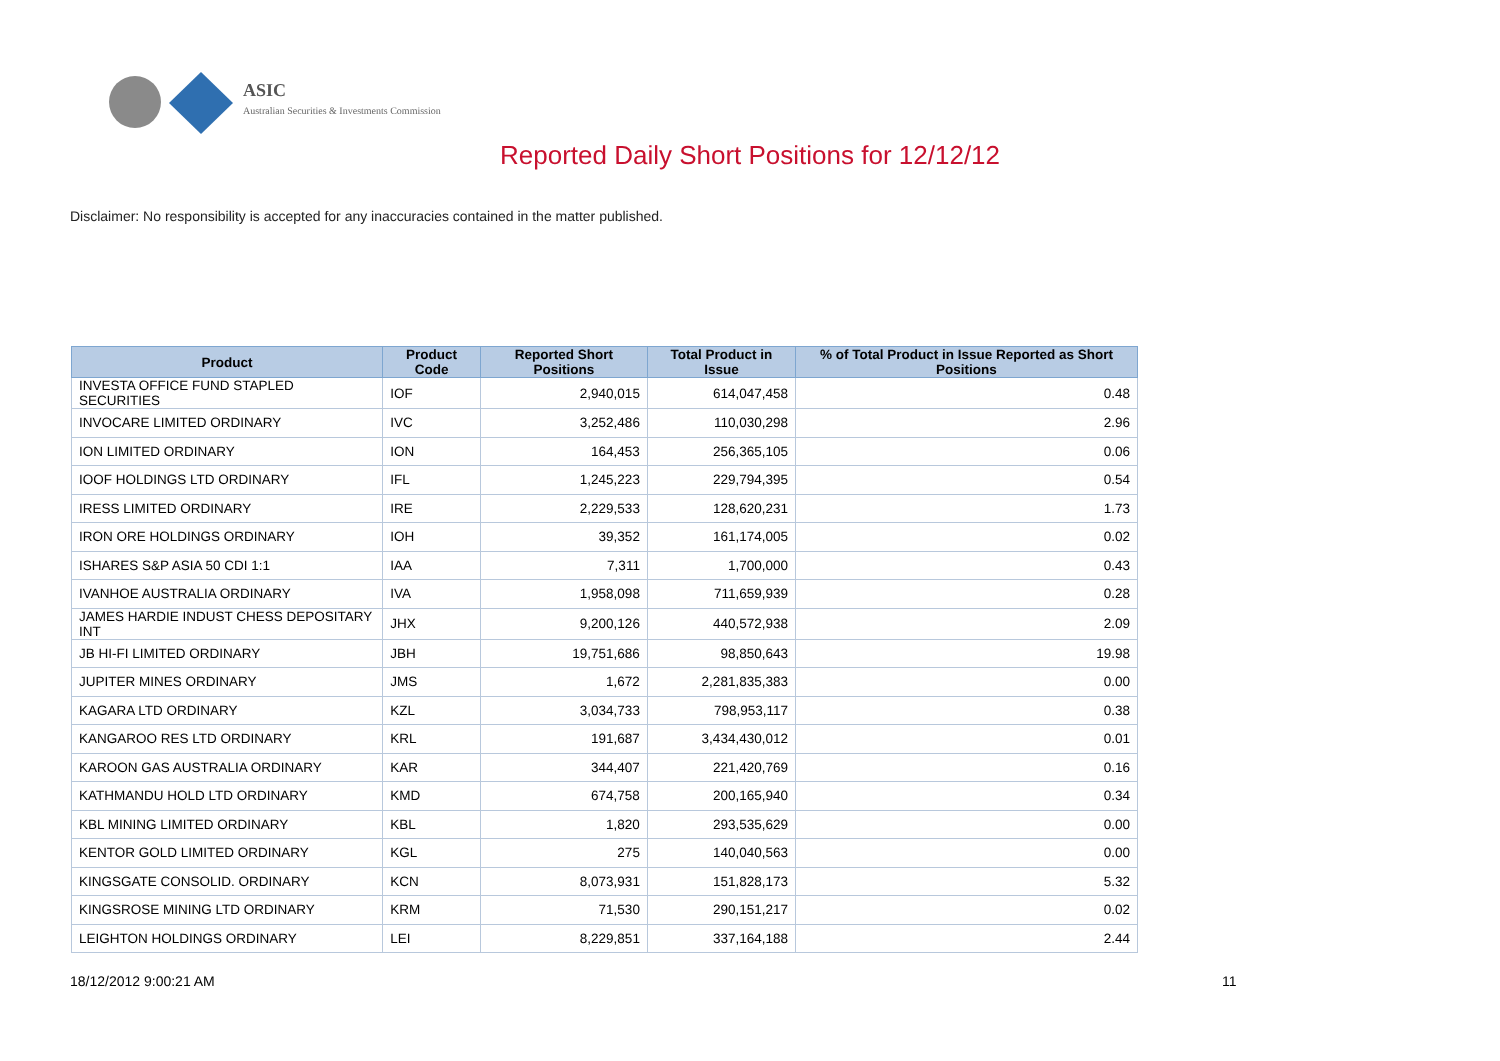ASIC
Australian Securities & Investments Commission
Reported Daily Short Positions for 12/12/12
Disclaimer: No responsibility is accepted for any inaccuracies contained in the matter published.
| Product | Product Code | Reported Short Positions | Total Product in Issue | % of Total Product in Issue Reported as Short Positions |
| --- | --- | --- | --- | --- |
| INVESTA OFFICE FUND STAPLED SECURITIES | IOF | 2,940,015 | 614,047,458 | 0.48 |
| INVOCARE LIMITED ORDINARY | IVC | 3,252,486 | 110,030,298 | 2.96 |
| ION LIMITED ORDINARY | ION | 164,453 | 256,365,105 | 0.06 |
| IOOF HOLDINGS LTD ORDINARY | IFL | 1,245,223 | 229,794,395 | 0.54 |
| IRESS LIMITED ORDINARY | IRE | 2,229,533 | 128,620,231 | 1.73 |
| IRON ORE HOLDINGS ORDINARY | IOH | 39,352 | 161,174,005 | 0.02 |
| ISHARES S&P ASIA 50 CDI 1:1 | IAA | 7,311 | 1,700,000 | 0.43 |
| IVANHOE AUSTRALIA ORDINARY | IVA | 1,958,098 | 711,659,939 | 0.28 |
| JAMES HARDIE INDUST CHESS DEPOSITARY INT | JHX | 9,200,126 | 440,572,938 | 2.09 |
| JB HI-FI LIMITED ORDINARY | JBH | 19,751,686 | 98,850,643 | 19.98 |
| JUPITER MINES ORDINARY | JMS | 1,672 | 2,281,835,383 | 0.00 |
| KAGARA LTD ORDINARY | KZL | 3,034,733 | 798,953,117 | 0.38 |
| KANGAROO RES LTD ORDINARY | KRL | 191,687 | 3,434,430,012 | 0.01 |
| KAROON GAS AUSTRALIA ORDINARY | KAR | 344,407 | 221,420,769 | 0.16 |
| KATHMANDU HOLD LTD ORDINARY | KMD | 674,758 | 200,165,940 | 0.34 |
| KBL MINING LIMITED ORDINARY | KBL | 1,820 | 293,535,629 | 0.00 |
| KENTOR GOLD LIMITED ORDINARY | KGL | 275 | 140,040,563 | 0.00 |
| KINGSGATE CONSOLID. ORDINARY | KCN | 8,073,931 | 151,828,173 | 5.32 |
| KINGSROSE MINING LTD ORDINARY | KRM | 71,530 | 290,151,217 | 0.02 |
| LEIGHTON HOLDINGS ORDINARY | LEI | 8,229,851 | 337,164,188 | 2.44 |
18/12/2012 9:00:21 AM 11